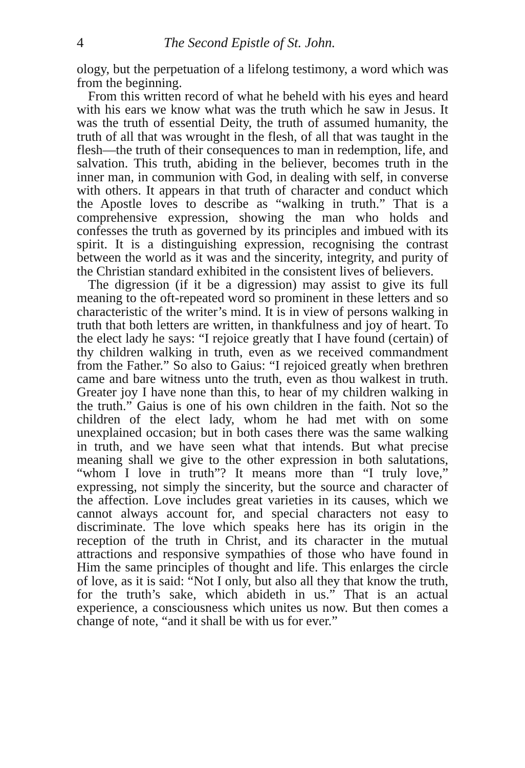4 The Second Epistle of St. John.
ology, but the perpetuation of a lifelong testimony, a word which was from the beginning.
From this written record of what he beheld with his eyes and heard with his ears we know what was the truth which he saw in Jesus. It was the truth of essential Deity, the truth of assumed humanity, the truth of all that was wrought in the flesh, of all that was taught in the flesh—the truth of their consequences to man in redemption, life, and salvation. This truth, abiding in the believer, becomes truth in the inner man, in communion with God, in dealing with self, in converse with others. It appears in that truth of character and conduct which the Apostle loves to describe as “walking in truth.” That is a comprehensive expression, showing the man who holds and confesses the truth as governed by its principles and imbued with its spirit. It is a distinguishing expression, recognising the contrast between the world as it was and the sincerity, integrity, and purity of the Christian standard exhibited in the consistent lives of believers.
The digression (if it be a digression) may assist to give its full meaning to the oft-repeated word so prominent in these letters and so characteristic of the writer’s mind. It is in view of persons walking in truth that both letters are written, in thankfulness and joy of heart. To the elect lady he says: “I rejoice greatly that I have found (certain) of thy children walking in truth, even as we received commandment from the Father.” So also to Gaius: “I rejoiced greatly when brethren came and bare witness unto the truth, even as thou walkest in truth. Greater joy I have none than this, to hear of my children walking in the truth.” Gaius is one of his own children in the faith. Not so the children of the elect lady, whom he had met with on some unexplained occasion; but in both cases there was the same walking in truth, and we have seen what that intends. But what precise meaning shall we give to the other expression in both salutations, “whom I love in truth”? It means more than “I truly love,” expressing, not simply the sincerity, but the source and character of the affection. Love includes great varieties in its causes, which we cannot always account for, and special characters not easy to discriminate. The love which speaks here has its origin in the reception of the truth in Christ, and its character in the mutual attractions and responsive sympathies of those who have found in Him the same principles of thought and life. This enlarges the circle of love, as it is said: “Not I only, but also all they that know the truth, for the truth’s sake, which abideth in us.” That is an actual experience, a consciousness which unites us now. But then comes a change of note, “and it shall be with us for ever.”